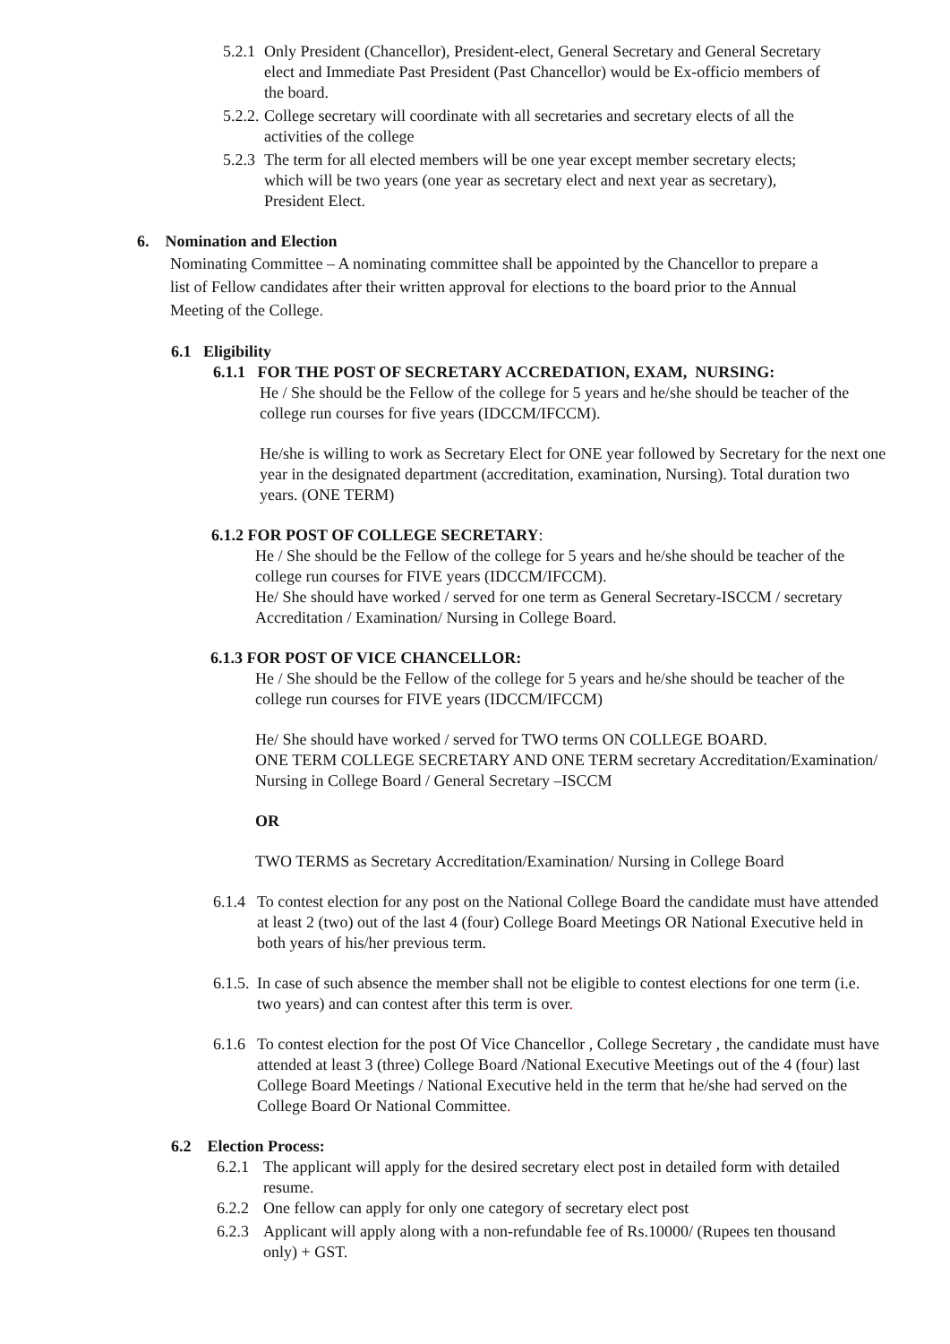5.2.1
Only President (Chancellor), President-elect, General Secretary and General Secretary elect and Immediate Past President (Past Chancellor) would be Ex-officio members of the board.
5.2.2.
College secretary will coordinate with all secretaries and secretary elects of all the activities of the college
5.2.3
The term for all elected members will be one year except member secretary elects; which will be two years (one year as secretary elect and next year as secretary), President Elect.
6. Nomination and Election
Nominating Committee – A nominating committee shall be appointed by the Chancellor to prepare a list of Fellow candidates after their written approval for elections to the board prior to the Annual Meeting of the College.
6.1 Eligibility
6.1.1 FOR THE POST OF SECRETARY ACCREDATION, EXAM, NURSING:
He / She should be the Fellow of the college for 5 years and he/she should be teacher of the college run courses for five years (IDCCM/IFCCM).
He/she is willing to work as Secretary Elect for ONE year followed by Secretary for the next one year in the designated department (accreditation, examination, Nursing). Total duration two years. (ONE TERM)
6.1.2 FOR POST OF COLLEGE SECRETARY:
He / She should be the Fellow of the college for 5 years and he/she should be teacher of the college run courses for FIVE years (IDCCM/IFCCM).
He/ She should have worked / served for one term as General Secretary-ISCCM / secretary Accreditation / Examination/ Nursing in College Board.
6.1.3 FOR POST OF VICE CHANCELLOR:
He / She should be the Fellow of the college for 5 years and he/she should be teacher of the college run courses for FIVE years (IDCCM/IFCCM)
He/ She should have worked / served for TWO terms ON COLLEGE BOARD.
ONE TERM COLLEGE SECRETARY AND ONE TERM secretary Accreditation/Examination/ Nursing in College Board / General Secretary –ISCCM
OR
TWO TERMS as Secretary Accreditation/Examination/ Nursing in College Board
6.1.4
To contest election for any post on the National College Board the candidate must have attended at least 2 (two) out of the last 4 (four) College Board Meetings OR National Executive held in both years of his/her previous term.
6.1.5.
In case of such absence the member shall not be eligible to contest elections for one term (i.e. two years) and can contest after this term is over.
6.1.6
To contest election for the post Of Vice Chancellor , College Secretary , the candidate must have attended at least 3 (three) College Board /National Executive Meetings out of the 4 (four) last College Board Meetings / National Executive held in the term that he/she had served on the College Board Or National Committee.
6.2 Election Process:
6.2.1
The applicant will apply for the desired secretary elect post in detailed form with detailed resume.
6.2.2
One fellow can apply for only one category of secretary elect post
6.2.3
Applicant will apply along with a non-refundable fee of Rs.10000/ (Rupees ten thousand only) + GST.